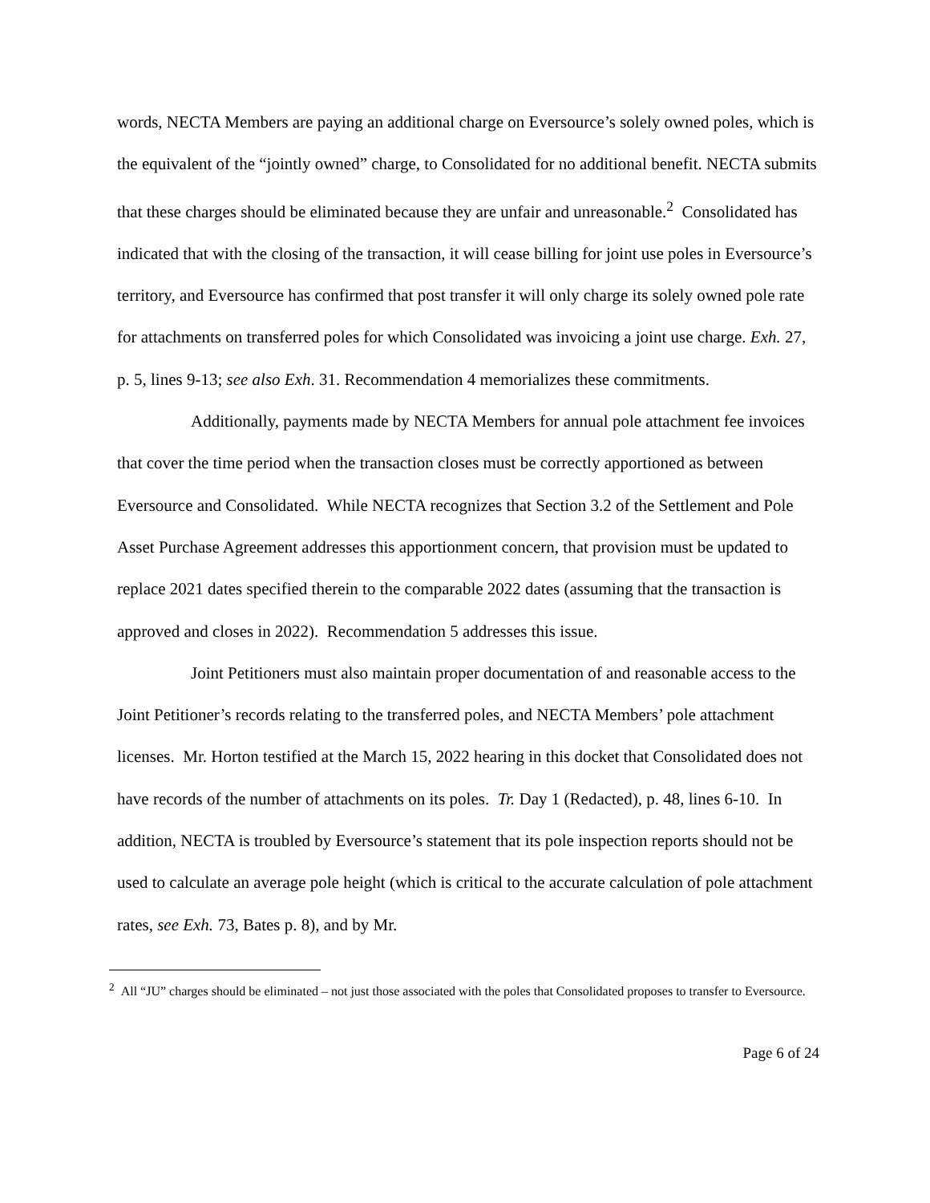words, NECTA Members are paying an additional charge on Eversource’s solely owned poles, which is the equivalent of the “jointly owned” charge, to Consolidated for no additional benefit. NECTA submits that these charges should be eliminated because they are unfair and unreasonable.<sup>2</sup> Consolidated has indicated that with the closing of the transaction, it will cease billing for joint use poles in Eversource’s territory, and Eversource has confirmed that post transfer it will only charge its solely owned pole rate for attachments on transferred poles for which Consolidated was invoicing a joint use charge. Exh. 27, p. 5, lines 9-13; see also Exh. 31. Recommendation 4 memorializes these commitments.
Additionally, payments made by NECTA Members for annual pole attachment fee invoices that cover the time period when the transaction closes must be correctly apportioned as between Eversource and Consolidated. While NECTA recognizes that Section 3.2 of the Settlement and Pole Asset Purchase Agreement addresses this apportionment concern, that provision must be updated to replace 2021 dates specified therein to the comparable 2022 dates (assuming that the transaction is approved and closes in 2022). Recommendation 5 addresses this issue.
Joint Petitioners must also maintain proper documentation of and reasonable access to the Joint Petitioner’s records relating to the transferred poles, and NECTA Members’ pole attachment licenses. Mr. Horton testified at the March 15, 2022 hearing in this docket that Consolidated does not have records of the number of attachments on its poles. Tr. Day 1 (Redacted), p. 48, lines 6-10. In addition, NECTA is troubled by Eversource’s statement that its pole inspection reports should not be used to calculate an average pole height (which is critical to the accurate calculation of pole attachment rates, see Exh. 73, Bates p. 8), and by Mr.
<sup>2</sup> All “JU” charges should be eliminated – not just those associated with the poles that Consolidated proposes to transfer to Eversource.
Page 6 of 24